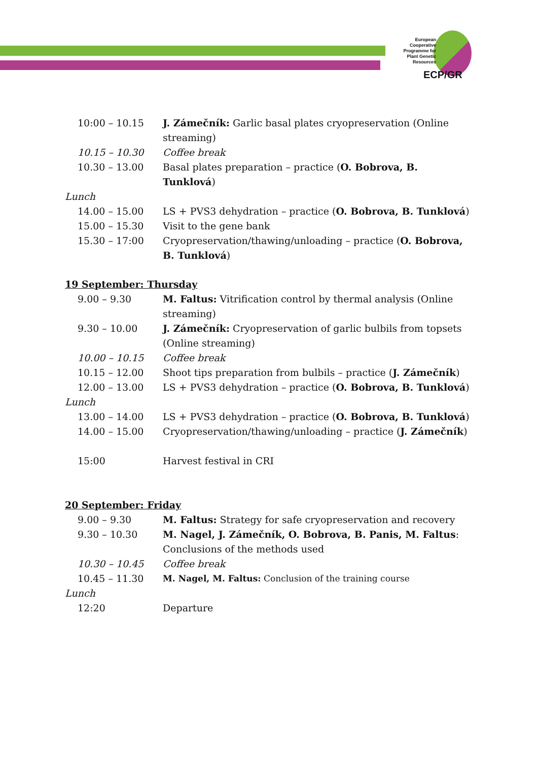European Cooperative Programme for Plant Genetic Resources
ECP/GR
10:00 – 10.15 J. Zámečník: Garlic basal plates cryopreservation (Online streaming)
10.15 – 10.30 Coffee break
10.30 – 13.00 Basal plates preparation – practice (O. Bobrova, B. Tunklová)
Lunch
14.00 – 15.00 LS + PVS3 dehydration – practice (O. Bobrova, B. Tunklová)
15.00 – 15.30 Visit to the gene bank
15.30 – 17:00 Cryopreservation/thawing/unloading – practice (O. Bobrova, B. Tunklová)
19 September: Thursday
9.00 – 9.30 M. Faltus: Vitrification control by thermal analysis (Online streaming)
9.30 – 10.00 J. Zámečník: Cryopreservation of garlic bulbils from topsets (Online streaming)
10.00 – 10.15 Coffee break
10.15 – 12.00 Shoot tips preparation from bulbils – practice (J. Zámečník)
12.00 – 13.00 LS + PVS3 dehydration – practice (O. Bobrova, B. Tunklová)
Lunch
13.00 – 14.00 LS + PVS3 dehydration – practice (O. Bobrova, B. Tunklová)
14.00 – 15.00 Cryopreservation/thawing/unloading – practice (J. Zámečník)
15:00 Harvest festival in CRI
20 September: Friday
9.00 – 9.30 M. Faltus: Strategy for safe cryopreservation and recovery
9.30 – 10.30 M. Nagel, J. Zámečník, O. Bobrova, B. Panis, M. Faltus: Conclusions of the methods used
10.30 – 10.45 Coffee break
10.45 – 11.30 M. Nagel, M. Faltus: Conclusion of the training course
Lunch
12:20 Departure